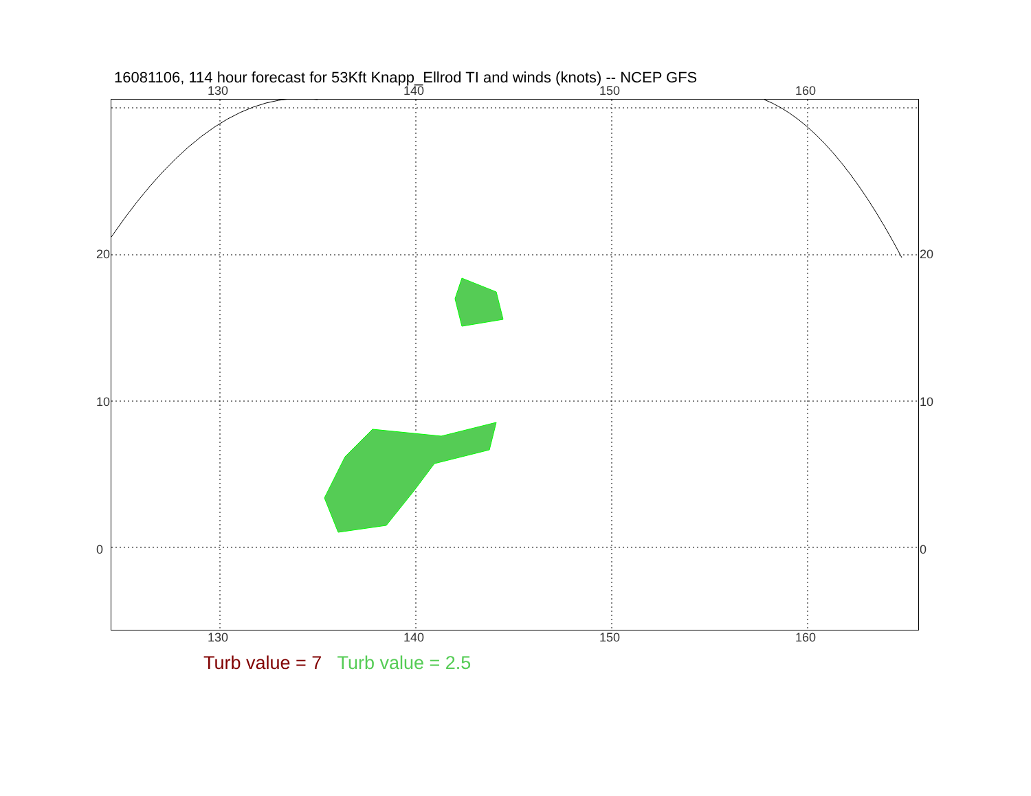16081106, 114 hour forecast for 53Kft Knapp_Ellrod TI and winds (knots) -- NCEP GFS
130 140 150 160
130 140 150 160
20
10
0
20
10
0
Turb value = 7 Turb value = 2.5